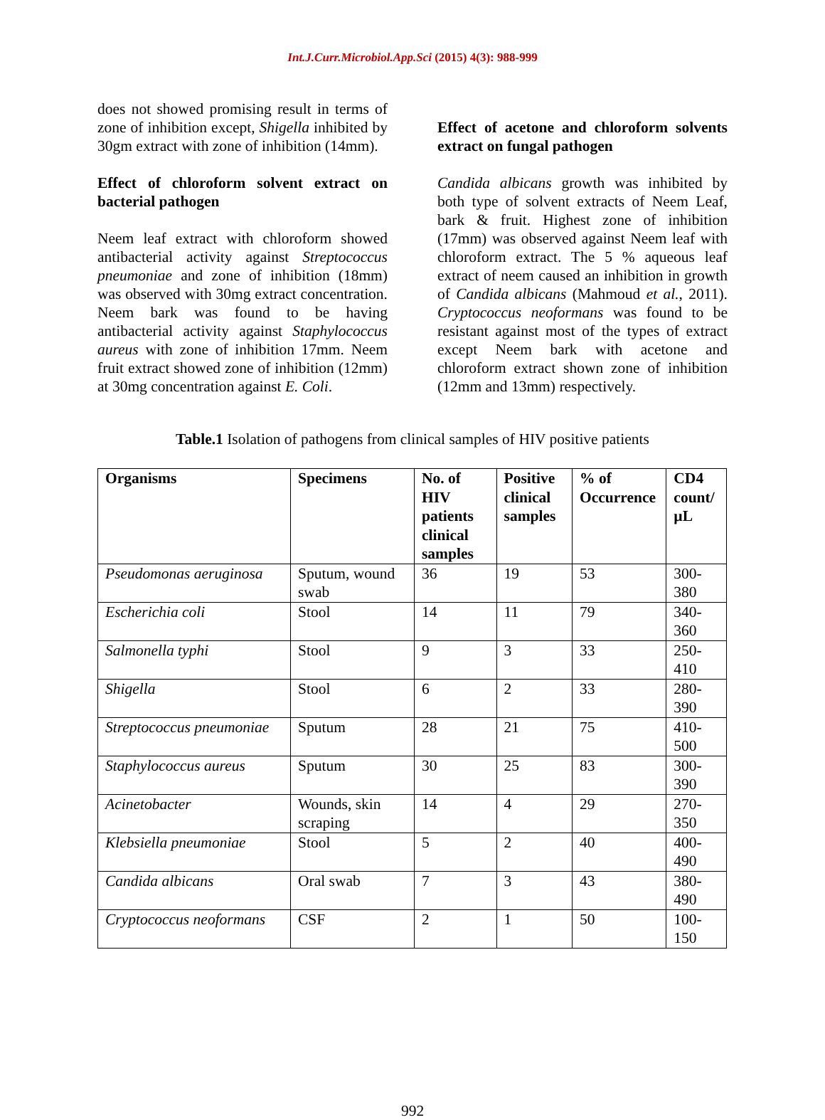Int.J.Curr.Microbiol.App.Sci (2015) 4(3): 988-999
does not showed promising result in terms of zone of inhibition except, Shigella inhibited by 30gm extract with zone of inhibition (14mm).
Effect of chloroform solvent extract on bacterial pathogen
Neem leaf extract with chloroform showed antibacterial activity against Streptococcus pneumoniae and zone of inhibition (18mm) was observed with 30mg extract concentration. Neem bark was found to be having antibacterial activity against Staphylococcus aureus with zone of inhibition 17mm. Neem fruit extract showed zone of inhibition (12mm) at 30mg concentration against E. Coli.
Effect of acetone and chloroform solvents extract on fungal pathogen
Candida albicans growth was inhibited by both type of solvent extracts of Neem Leaf, bark & fruit. Highest zone of inhibition (17mm) was observed against Neem leaf with chloroform extract. The 5 % aqueous leaf extract of neem caused an inhibition in growth of Candida albicans (Mahmoud et al., 2011). Cryptococcus neoformans was found to be resistant against most of the types of extract except Neem bark with acetone and chloroform extract shown zone of inhibition (12mm and 13mm) respectively.
Table.1 Isolation of pathogens from clinical samples of HIV positive patients
| Organisms | Specimens | No. of HIV patients clinical samples | Positive clinical samples | % of Occurrence | CD4 count/µL |
| --- | --- | --- | --- | --- | --- |
| Pseudomonas aeruginosa | Sputum, wound swab | 36 | 19 | 53 | 300-380 |
| Escherichia coli | Stool | 14 | 11 | 79 | 340-360 |
| Salmonella typhi | Stool | 9 | 3 | 33 | 250-410 |
| Shigella | Stool | 6 | 2 | 33 | 280-390 |
| Streptococcus pneumoniae | Sputum | 28 | 21 | 75 | 410-500 |
| Staphylococcus aureus | Sputum | 30 | 25 | 83 | 300-390 |
| Acinetobacter | Wounds, skin scraping | 14 | 4 | 29 | 270-350 |
| Klebsiella pneumoniae | Stool | 5 | 2 | 40 | 400-490 |
| Candida albicans | Oral swab | 7 | 3 | 43 | 380-490 |
| Cryptococcus neoformans | CSF | 2 | 1 | 50 | 100-150 |
992